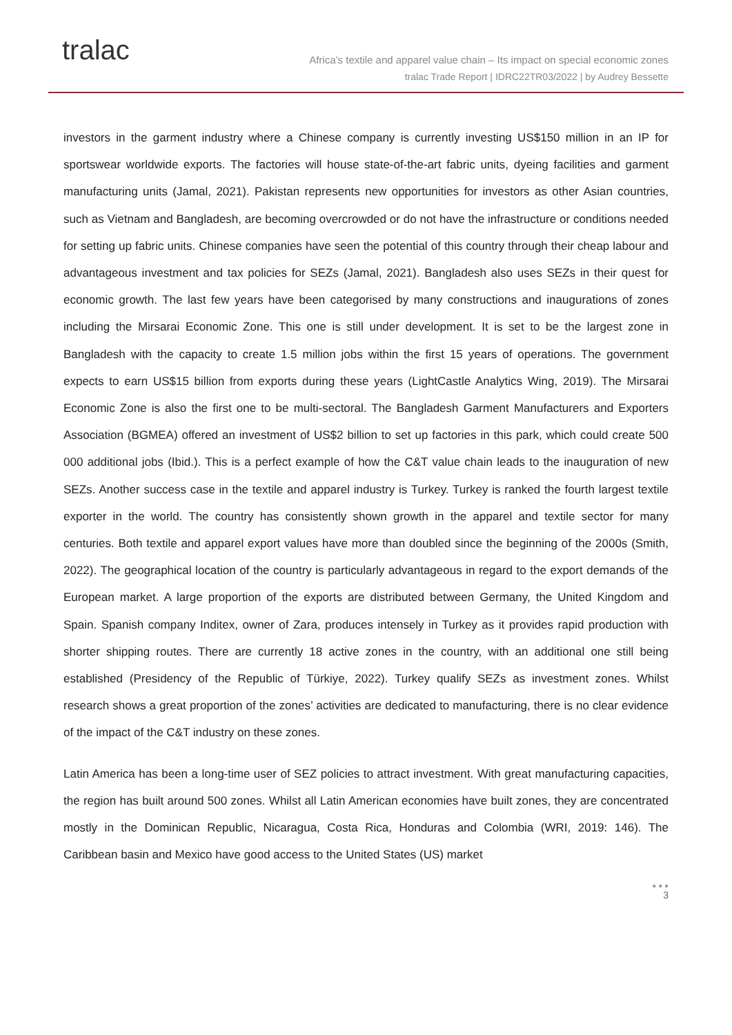tralac
Africa’s textile and apparel value chain – Its impact on special economic zones
tralac Trade Report | IDRC22TR03/2022 | by Audrey Bessette
investors in the garment industry where a Chinese company is currently investing US$150 million in an IP for sportswear worldwide exports. The factories will house state-of-the-art fabric units, dyeing facilities and garment manufacturing units (Jamal, 2021). Pakistan represents new opportunities for investors as other Asian countries, such as Vietnam and Bangladesh, are becoming overcrowded or do not have the infrastructure or conditions needed for setting up fabric units. Chinese companies have seen the potential of this country through their cheap labour and advantageous investment and tax policies for SEZs (Jamal, 2021). Bangladesh also uses SEZs in their quest for economic growth. The last few years have been categorised by many constructions and inaugurations of zones including the Mirsarai Economic Zone. This one is still under development. It is set to be the largest zone in Bangladesh with the capacity to create 1.5 million jobs within the first 15 years of operations. The government expects to earn US$15 billion from exports during these years (LightCastle Analytics Wing, 2019). The Mirsarai Economic Zone is also the first one to be multi-sectoral. The Bangladesh Garment Manufacturers and Exporters Association (BGMEA) offered an investment of US$2 billion to set up factories in this park, which could create 500 000 additional jobs (Ibid.). This is a perfect example of how the C&T value chain leads to the inauguration of new SEZs. Another success case in the textile and apparel industry is Turkey. Turkey is ranked the fourth largest textile exporter in the world. The country has consistently shown growth in the apparel and textile sector for many centuries. Both textile and apparel export values have more than doubled since the beginning of the 2000s (Smith, 2022). The geographical location of the country is particularly advantageous in regard to the export demands of the European market. A large proportion of the exports are distributed between Germany, the United Kingdom and Spain. Spanish company Inditex, owner of Zara, produces intensely in Turkey as it provides rapid production with shorter shipping routes. There are currently 18 active zones in the country, with an additional one still being established (Presidency of the Republic of Türkiye, 2022). Turkey qualify SEZs as investment zones. Whilst research shows a great proportion of the zones’ activities are dedicated to manufacturing, there is no clear evidence of the impact of the C&T industry on these zones.
Latin America has been a long-time user of SEZ policies to attract investment. With great manufacturing capacities, the region has built around 500 zones. Whilst all Latin American economies have built zones, they are concentrated mostly in the Dominican Republic, Nicaragua, Costa Rica, Honduras and Colombia (WRI, 2019: 146). The Caribbean basin and Mexico have good access to the United States (US) market
● ● ●
3